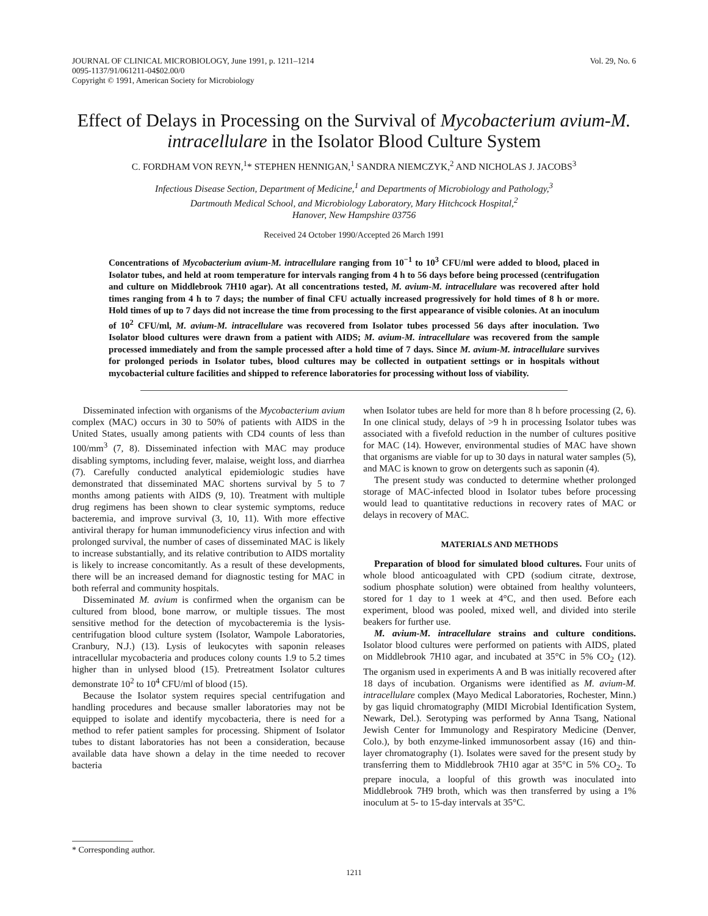JOURNAL OF CLINICAL MICROBIOLOGY, June 1991, p. 1211–1214
0095-1137/91/061211-04$02.00/0
Copyright © 1991, American Society for Microbiology
Vol. 29, No. 6
Effect of Delays in Processing on the Survival of Mycobacterium avium-M. intracellulare in the Isolator Blood Culture System
C. FORDHAM VON REYN,<sup>1</sup>* STEPHEN HENNIGAN,<sup>1</sup> SANDRA NIEMCZYK,<sup>2</sup> AND NICHOLAS J. JACOBS<sup>3</sup>
Infectious Disease Section, Department of Medicine,<sup>1</sup> and Departments of Microbiology and Pathology,<sup>3</sup>
Dartmouth Medical School, and Microbiology Laboratory, Mary Hitchcock Hospital,<sup>2</sup>
Hanover, New Hampshire 03756
Received 24 October 1990/Accepted 26 March 1991
Concentrations of Mycobacterium avium-M. intracellulare ranging from 10<sup>−1</sup> to 10<sup>3</sup> CFU/ml were added to blood, placed in Isolator tubes, and held at room temperature for intervals ranging from 4 h to 56 days before being processed (centrifugation and culture on Middlebrook 7H10 agar). At all concentrations tested, M. avium-M. intracellulare was recovered after hold times ranging from 4 h to 7 days; the number of final CFU actually increased progressively for hold times of 8 h or more. Hold times of up to 7 days did not increase the time from processing to the first appearance of visible colonies. At an inoculum of 10<sup>2</sup> CFU/ml, M. avium-M. intracellulare was recovered from Isolator tubes processed 56 days after inoculation. Two Isolator blood cultures were drawn from a patient with AIDS; M. avium-M. intracellulare was recovered from the sample processed immediately and from the sample processed after a hold time of 7 days. Since M. avium-M. intracellulare survives for prolonged periods in Isolator tubes, blood cultures may be collected in outpatient settings or in hospitals without mycobacterial culture facilities and shipped to reference laboratories for processing without loss of viability.
Disseminated infection with organisms of the Mycobacterium avium complex (MAC) occurs in 30 to 50% of patients with AIDS in the United States, usually among patients with CD4 counts of less than 100/mm<sup>3</sup> (7, 8). Disseminated infection with MAC may produce disabling symptoms, including fever, malaise, weight loss, and diarrhea (7). Carefully conducted analytical epidemiologic studies have demonstrated that disseminated MAC shortens survival by 5 to 7 months among patients with AIDS (9, 10). Treatment with multiple drug regimens has been shown to clear systemic symptoms, reduce bacteremia, and improve survival (3, 10, 11). With more effective antiviral therapy for human immunodeficiency virus infection and with prolonged survival, the number of cases of disseminated MAC is likely to increase substantially, and its relative contribution to AIDS mortality is likely to increase concomitantly. As a result of these developments, there will be an increased demand for diagnostic testing for MAC in both referral and community hospitals.
Disseminated M. avium is confirmed when the organism can be cultured from blood, bone marrow, or multiple tissues. The most sensitive method for the detection of mycobacteremia is the lysis-centrifugation blood culture system (Isolator, Wampole Laboratories, Cranbury, N.J.) (13). Lysis of leukocytes with saponin releases intracellular mycobacteria and produces colony counts 1.9 to 5.2 times higher than in unlysed blood (15). Pretreatment Isolator cultures demonstrate 10<sup>2</sup> to 10<sup>4</sup> CFU/ml of blood (15).
Because the Isolator system requires special centrifugation and handling procedures and because smaller laboratories may not be equipped to isolate and identify mycobacteria, there is need for a method to refer patient samples for processing. Shipment of Isolator tubes to distant laboratories has not been a consideration, because available data have shown a delay in the time needed to recover bacteria
* Corresponding author.
when Isolator tubes are held for more than 8 h before processing (2, 6). In one clinical study, delays of >9 h in processing Isolator tubes was associated with a fivefold reduction in the number of cultures positive for MAC (14). However, environmental studies of MAC have shown that organisms are viable for up to 30 days in natural water samples (5), and MAC is known to grow on detergents such as saponin (4).
The present study was conducted to determine whether prolonged storage of MAC-infected blood in Isolator tubes before processing would lead to quantitative reductions in recovery rates of MAC or delays in recovery of MAC.
MATERIALS AND METHODS
Preparation of blood for simulated blood cultures. Four units of whole blood anticoagulated with CPD (sodium citrate, dextrose, sodium phosphate solution) were obtained from healthy volunteers, stored for 1 day to 1 week at 4°C, and then used. Before each experiment, blood was pooled, mixed well, and divided into sterile beakers for further use.
M. avium-M. intracellulare strains and culture conditions. Isolator blood cultures were performed on patients with AIDS, plated on Middlebrook 7H10 agar, and incubated at 35°C in 5% CO<sub>2</sub> (12). The organism used in experiments A and B was initially recovered after 18 days of incubation. Organisms were identified as M. avium-M. intracellulare complex (Mayo Medical Laboratories, Rochester, Minn.) by gas liquid chromatography (MIDI Microbial Identification System, Newark, Del.). Serotyping was performed by Anna Tsang, National Jewish Center for Immunology and Respiratory Medicine (Denver, Colo.), by both enzyme-linked immunosorbent assay (16) and thin-layer chromatography (1). Isolates were saved for the present study by transferring them to Middlebrook 7H10 agar at 35°C in 5% CO<sub>2</sub>. To prepare inocula, a loopful of this growth was inoculated into Middlebrook 7H9 broth, which was then transferred by using a 1% inoculum at 5- to 15-day intervals at 35°C.
1211